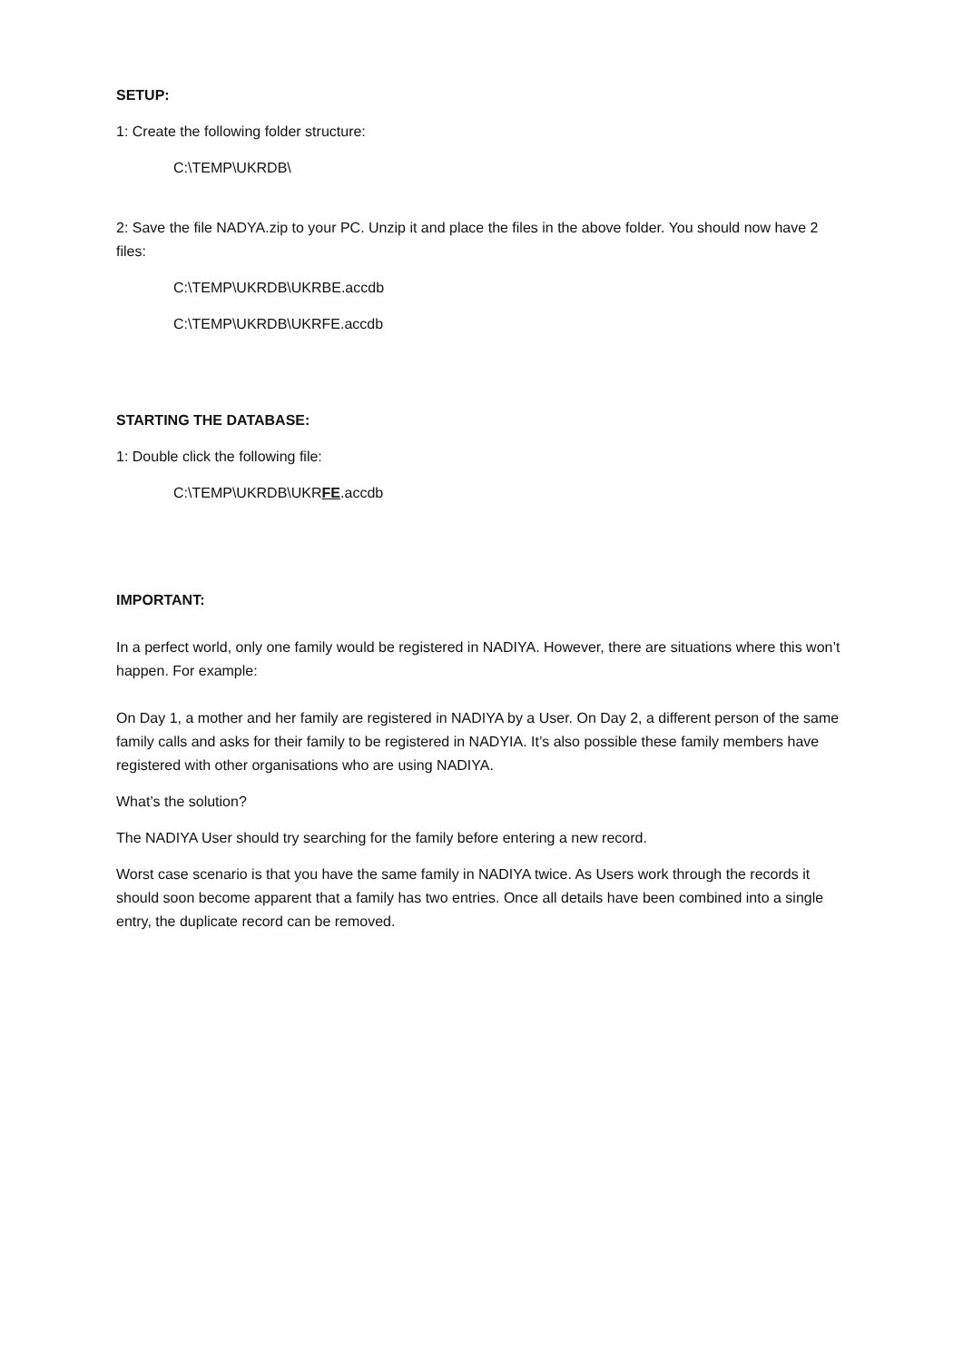SETUP:
1: Create the following folder structure:
C:\TEMP\UKRDB\
2: Save the file NADYA.zip to your PC. Unzip it and place the files in the above folder. You should now have 2 files:
C:\TEMP\UKRDB\UKRBE.accdb
C:\TEMP\UKRDB\UKRFE.accdb
STARTING THE DATABASE:
1: Double click the following file:
C:\TEMP\UKRDB\UKRFE.accdb
IMPORTANT:
In a perfect world, only one family would be registered in NADIYA. However, there are situations where this won’t happen. For example:
On Day 1, a mother and her family are registered in NADIYA by a User. On Day 2, a different person of the same family calls and asks for their family to be registered in NADYIA. It’s also possible these family members have registered with other organisations who are using NADIYA.
What’s the solution?
The NADIYA User should try searching for the family before entering a new record.
Worst case scenario is that you have the same family in NADIYA twice. As Users work through the records it should soon become apparent that a family has two entries. Once all details have been combined into a single entry, the duplicate record can be removed.